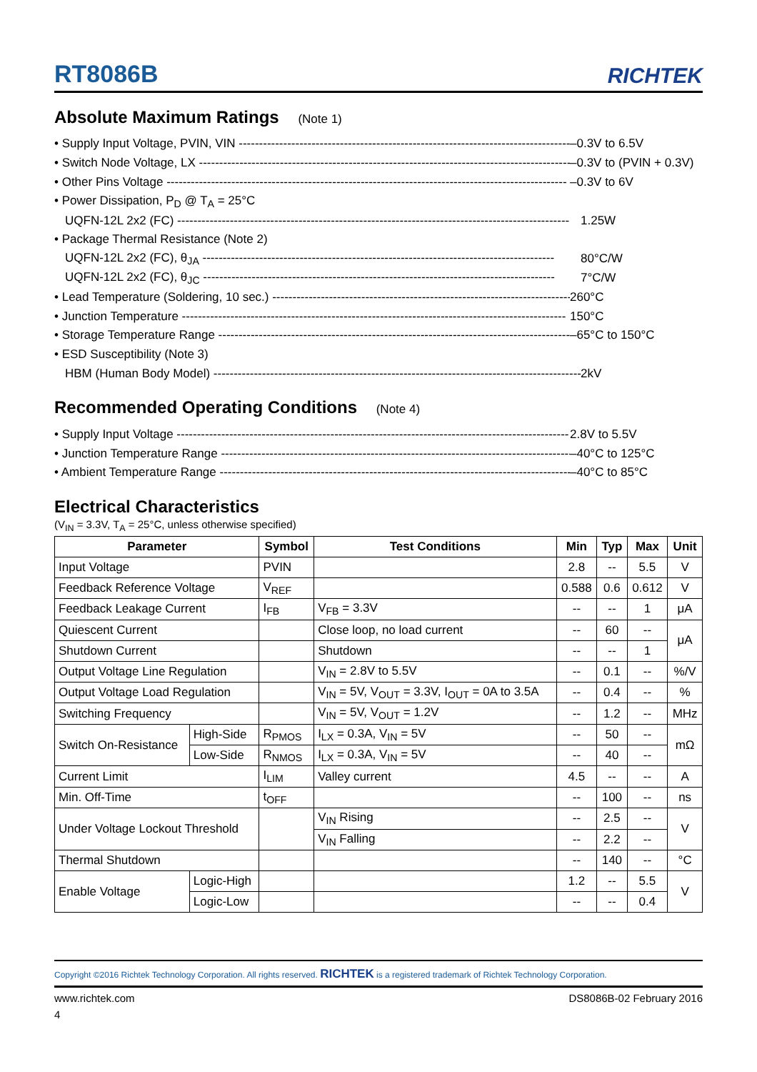RT8086B
RICHTEK
Absolute Maximum Ratings (Note 1)
• Supply Input Voltage, PVIN, VIN -------------------------------------------------------------------------------------
–0.3V to 6.5V
• Switch Node Voltage, LX ---------------------------------------------------------------------------------------------
–0.3V to (PVIN + 0.3V)
• Other Pins Voltage ---------------------------------------------------------------------------------------------------
–0.3V to 6V
• Power Dissipation, P<sub>D</sub> @ T<sub>A</sub> = 25°C
UQFN-12L 2x2 (FC) -------------------------------------------------------------------------------------------------
1.25W
• Package Thermal Resistance (Note 2)
UQFN-12L 2x2 (FC), θ<sub>JA</sub> ---------------------------------------------------------------------------------------
80°C/W
UQFN-12L 2x2 (FC), θ<sub>JC</sub> ---------------------------------------------------------------------------------------
7°C/W
• Lead Temperature (Soldering, 10 sec.) ----------------------------------------------------------------------------
260°C
• Junction Temperature -----------------------------------------------------------------------------------------------
150°C
• Storage Temperature Range ----------------------------------------------------------------------------------------
–65°C to 150°C
• ESD Susceptibility (Note 3)
HBM (Human Body Model) -------------------------------------------------------------------------------------------
2kV
Recommended Operating Conditions (Note 4)
• Supply Input Voltage -------------------------------------------------------------------------------------------------
2.8V to 5.5V
• Junction Temperature Range ---------------------------------------------------------------------------------------
–40°C to 125°C
• Ambient Temperature Range ---------------------------------------------------------------------------------------
–40°C to 85°C
Electrical Characteristics
(V<sub>IN</sub> = 3.3V, T<sub>A</sub> = 25°C, unless otherwise specified)
| Parameter | | Symbol | Test Conditions | Min | Typ | Max | Unit |
| --- | --- | --- | --- | --- | --- | --- | --- |
| Input Voltage | | PVIN | | 2.8 | -- | 5.5 | V |
| Feedback Reference Voltage | | V<sub>REF</sub> | | 0.588 | 0.6 | 0.612 | V |
| Feedback Leakage Current | | I<sub>FB</sub> | V<sub>FB</sub> = 3.3V | -- | -- | 1 | μA |
| Quiescent Current | | | Close loop, no load current | -- | 60 | -- | μA |
| Shutdown Current | | | Shutdown | -- | -- | 1 | |
| Output Voltage Line Regulation | | | V<sub>IN</sub> = 2.8V to 5.5V | -- | 0.1 | -- | %/V |
| Output Voltage Load Regulation | | | V<sub>IN</sub> = 5V, V<sub>OUT</sub> = 3.3V, I<sub>OUT</sub> = 0A to 3.5A | -- | 0.4 | -- | % |
| Switching Frequency | | | V<sub>IN</sub> = 5V, V<sub>OUT</sub> = 1.2V | -- | 1.2 | -- | MHz |
| Switch On-Resistance | High-Side | R<sub>PMOS</sub> | I<sub>LX</sub> = 0.3A, V<sub>IN</sub> = 5V | -- | 50 | -- | mΩ |
| | Low-Side | R<sub>NMOS</sub> | I<sub>LX</sub> = 0.3A, V<sub>IN</sub> = 5V | -- | 40 | -- | |
| Current Limit | | I<sub>LIM</sub> | Valley current | 4.5 | -- | -- | A |
| Min. Off-Time | | t<sub>OFF</sub> | | -- | 100 | -- | ns |
| Under Voltage Lockout Threshold | | | V<sub>IN</sub> Rising | -- | 2.5 | -- | V |
| | | | V<sub>IN</sub> Falling | -- | 2.2 | -- | |
| Thermal Shutdown | | | | -- | 140 | -- | °C |
| Enable Voltage | Logic-High | | | 1.2 | -- | 5.5 | V |
| | Logic-Low | | | -- | -- | 0.4 | |
Copyright ©2016 Richtek Technology Corporation. All rights reserved. RICHTEK is a registered trademark of Richtek Technology Corporation.
www.richtek.com DS8086B-02 February 2016
4